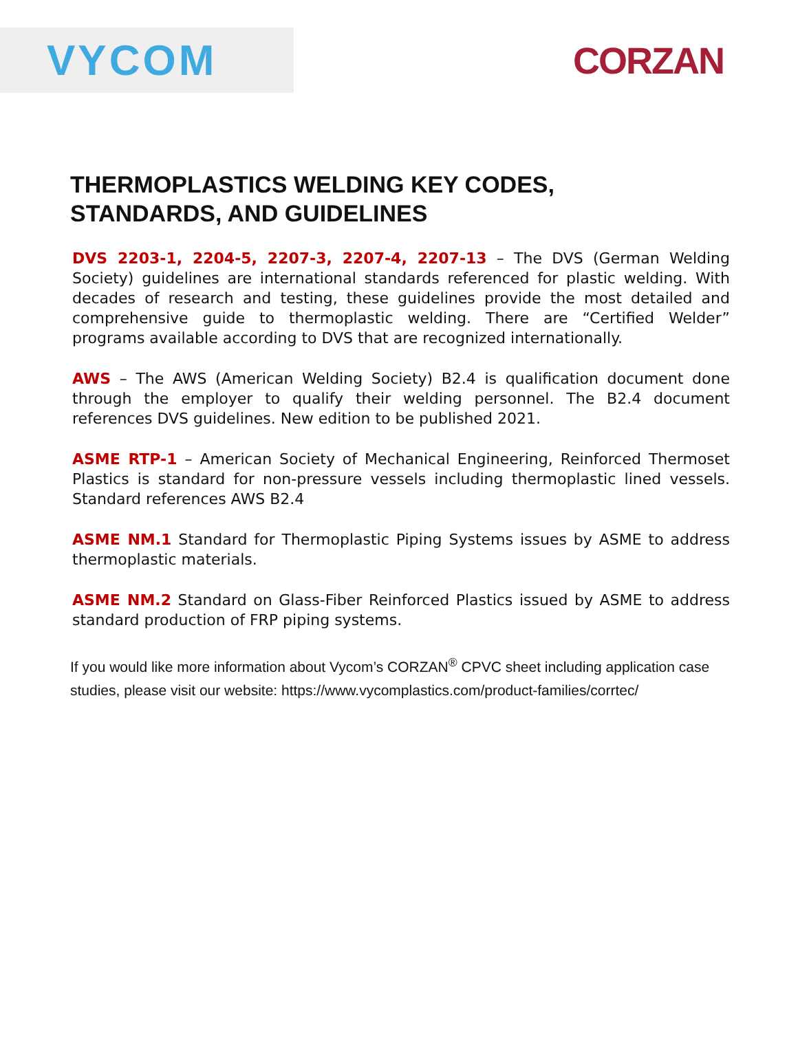VYCOM
CORZAN
THERMOPLASTICS WELDING KEY CODES,
STANDARDS, AND GUIDELINES
DVS 2203-1, 2204-5, 2207-3, 2207-4, 2207-13 – The DVS (German Welding Society) guidelines are international standards referenced for plastic welding. With decades of research and testing, these guidelines provide the most detailed and comprehensive guide to thermoplastic welding. There are “Certified Welder” programs available according to DVS that are recognized internationally.
AWS – The AWS (American Welding Society) B2.4 is qualification document done through the employer to qualify their welding personnel. The B2.4 document references DVS guidelines. New edition to be published 2021.
ASME RTP-1 – American Society of Mechanical Engineering, Reinforced Thermoset Plastics is standard for non-pressure vessels including thermoplastic lined vessels. Standard references AWS B2.4
ASME NM.1 Standard for Thermoplastic Piping Systems issues by ASME to address thermoplastic materials.
ASME NM.2 Standard on Glass-Fiber Reinforced Plastics issued by ASME to address standard production of FRP piping systems.
If you would like more information about Vycom’s CORZAN<sup>®</sup> CPVC sheet including application case studies, please visit our website: https://www.vycomplastics.com/product-families/corrtec/